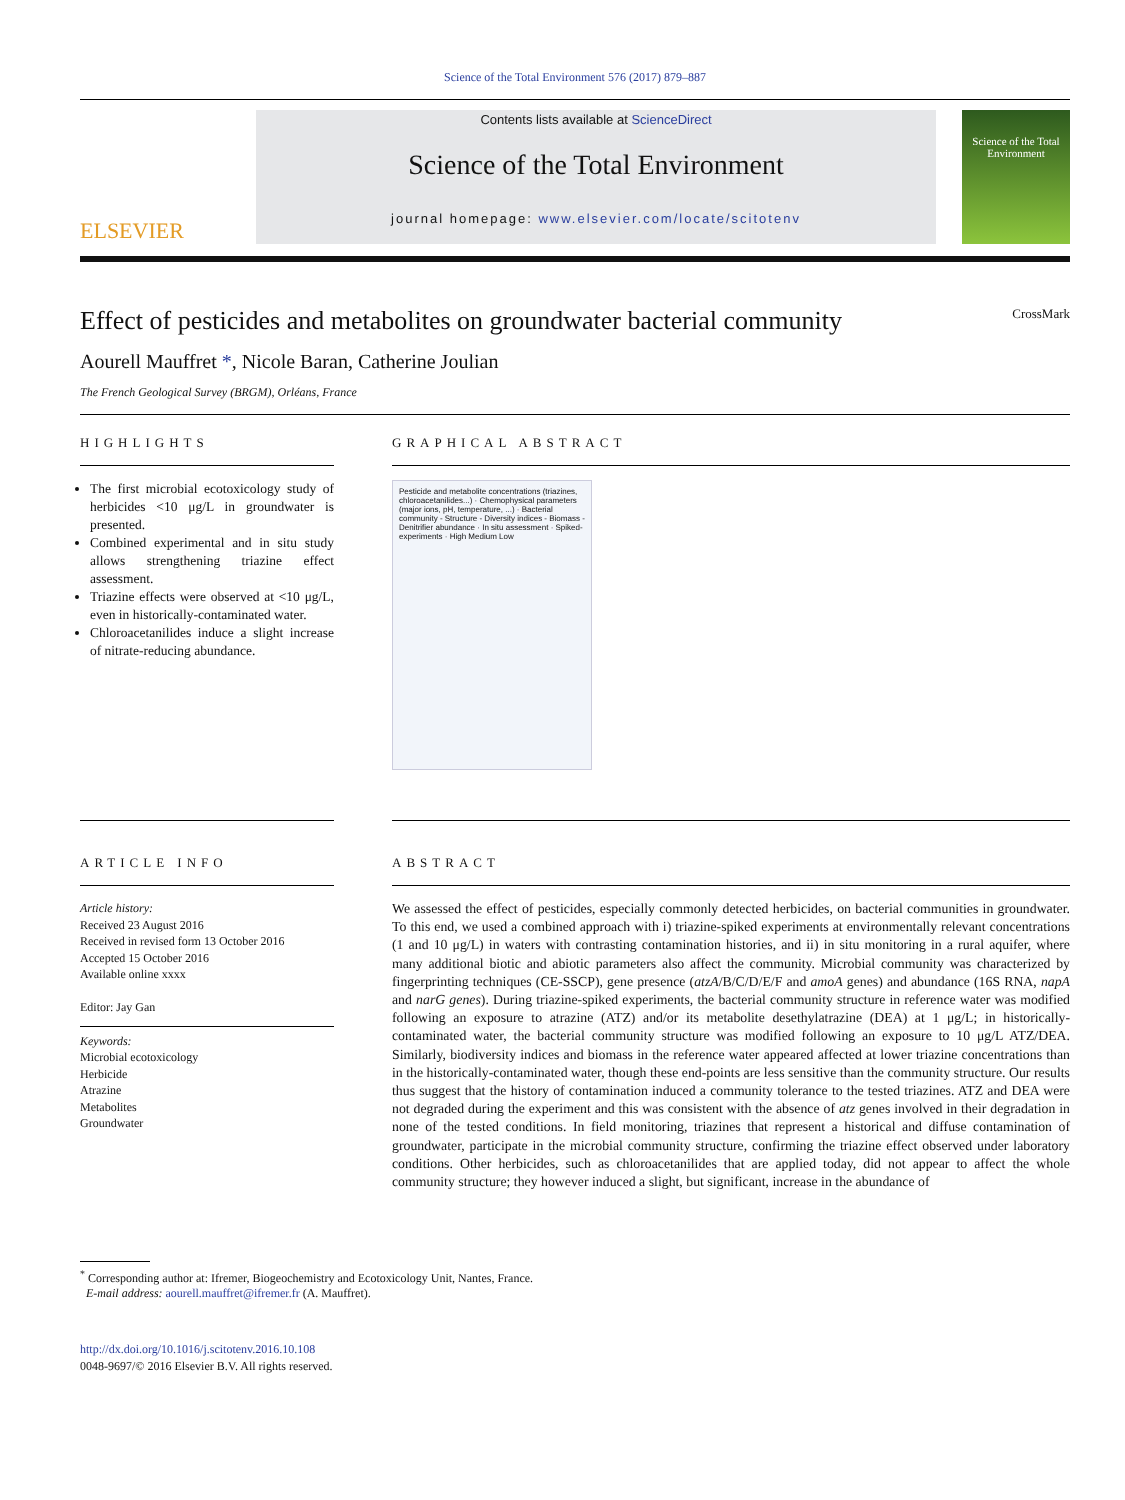Science of the Total Environment 576 (2017) 879–887
ELSEVIER
Contents lists available at ScienceDirect
Science of the Total Environment
journal homepage: www.elsevier.com/locate/scitotenv
Science of the Total Environment
Effect of pesticides and metabolites on groundwater bacterial community CrossMark
Aourell Mauffret *, Nicole Baran, Catherine Joulian
The French Geological Survey (BRGM), Orléans, France
HIGHLIGHTS
The first microbial ecotoxicology study of herbicides <10 μg/L in groundwater is presented.
Combined experimental and in situ study allows strengthening triazine effect assessment.
Triazine effects were observed at <10 μg/L, even in historically-contaminated water.
Chloroacetanilides induce a slight increase of nitrate-reducing abundance.
GRAPHICAL ABSTRACT
Pesticide and metabolite concentrations (triazines, chloroacetanilides...) · Chemophysical parameters (major ions, pH, temperature, ...) · Bacterial community - Structure - Diversity indices - Biomass - Denitrifier abundance · In situ assessment · Spiked-experiments · High Medium Low
ARTICLE INFO
Article history:
Received 23 August 2016
Received in revised form 13 October 2016
Accepted 15 October 2016
Available online xxxx
Editor: Jay Gan
Keywords:
Microbial ecotoxicology
Herbicide
Atrazine
Metabolites
Groundwater
ABSTRACT
We assessed the effect of pesticides, especially commonly detected herbicides, on bacterial communities in groundwater. To this end, we used a combined approach with i) triazine-spiked experiments at environmentally relevant concentrations (1 and 10 μg/L) in waters with contrasting contamination histories, and ii) in situ monitoring in a rural aquifer, where many additional biotic and abiotic parameters also affect the community. Microbial community was characterized by fingerprinting techniques (CE-SSCP), gene presence (atzA/B/C/D/E/F and amoA genes) and abundance (16S RNA, napA and narG genes). During triazine-spiked experiments, the bacterial community structure in reference water was modified following an exposure to atrazine (ATZ) and/or its metabolite desethylatrazine (DEA) at 1 μg/L; in historically-contaminated water, the bacterial community structure was modified following an exposure to 10 μg/L ATZ/DEA. Similarly, biodiversity indices and biomass in the reference water appeared affected at lower triazine concentrations than in the historically-contaminated water, though these end-points are less sensitive than the community structure. Our results thus suggest that the history of contamination induced a community tolerance to the tested triazines. ATZ and DEA were not degraded during the experiment and this was consistent with the absence of atz genes involved in their degradation in none of the tested conditions. In field monitoring, triazines that represent a historical and diffuse contamination of groundwater, participate in the microbial community structure, confirming the triazine effect observed under laboratory conditions. Other herbicides, such as chloroacetanilides that are applied today, did not appear to affect the whole community structure; they however induced a slight, but significant, increase in the abundance of
<sup>*</sup> Corresponding author at: Ifremer, Biogeochemistry and Ecotoxicology Unit, Nantes, France.
E-mail address: aourell.mauffret@ifremer.fr (A. Mauffret).
http://dx.doi.org/10.1016/j.scitotenv.2016.10.108
0048-9697/© 2016 Elsevier B.V. All rights reserved.